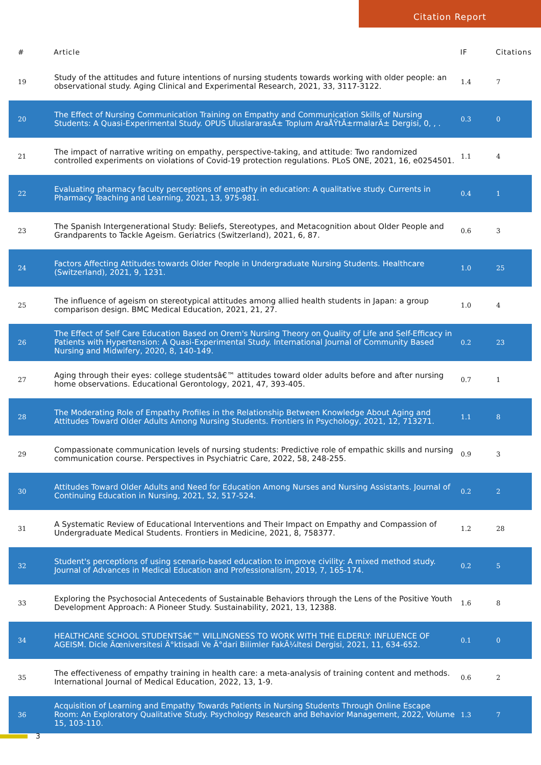Citation Report
| # | Article | IF | Citations |
| --- | --- | --- | --- |
| 19 | Study of the attitudes and future intentions of nursing students towards working with older people: an observational study. Aging Clinical and Experimental Research, 2021, 33, 3117-3122. | 1.4 | 7 |
| 20 | The Effect of Nursing Communication Training on Empathy and Communication Skills of Nursing Students: A Quasi-Experimental Study. OPUS UluslararasÄ± Toplum AraÅŸtÄ±rmalarÄ± Dergisi, 0, , . | 0.3 | 0 |
| 21 | The impact of narrative writing on empathy, perspective-taking, and attitude: Two randomized controlled experiments on violations of Covid-19 protection regulations. PLoS ONE, 2021, 16, e0254501. | 1.1 | 4 |
| 22 | Evaluating pharmacy faculty perceptions of empathy in education: A qualitative study. Currents in Pharmacy Teaching and Learning, 2021, 13, 975-981. | 0.4 | 1 |
| 23 | The Spanish Intergenerational Study: Beliefs, Stereotypes, and Metacognition about Older People and Grandparents to Tackle Ageism. Geriatrics (Switzerland), 2021, 6, 87. | 0.6 | 3 |
| 24 | Factors Affecting Attitudes towards Older People in Undergraduate Nursing Students. Healthcare (Switzerland), 2021, 9, 1231. | 1.0 | 25 |
| 25 | The influence of ageism on stereotypical attitudes among allied health students in Japan: a group comparison design. BMC Medical Education, 2021, 21, 27. | 1.0 | 4 |
| 26 | The Effect of Self Care Education Based on Orem's Nursing Theory on Quality of Life and Self-Efficacy in Patients with Hypertension: A Quasi-Experimental Study. International Journal of Community Based Nursing and Midwifery, 2020, 8, 140-149. | 0.2 | 23 |
| 27 | Aging through their eyes: college studentsâ€™ attitudes toward older adults before and after nursing home observations. Educational Gerontology, 2021, 47, 393-405. | 0.7 | 1 |
| 28 | The Moderating Role of Empathy Profiles in the Relationship Between Knowledge About Aging and Attitudes Toward Older Adults Among Nursing Students. Frontiers in Psychology, 2021, 12, 713271. | 1.1 | 8 |
| 29 | Compassionate communication levels of nursing students: Predictive role of empathic skills and nursing communication course. Perspectives in Psychiatric Care, 2022, 58, 248-255. | 0.9 | 3 |
| 30 | Attitudes Toward Older Adults and Need for Education Among Nurses and Nursing Assistants. Journal of Continuing Education in Nursing, 2021, 52, 517-524. | 0.2 | 2 |
| 31 | A Systematic Review of Educational Interventions and Their Impact on Empathy and Compassion of Undergraduate Medical Students. Frontiers in Medicine, 2021, 8, 758377. | 1.2 | 28 |
| 32 | Student's perceptions of using scenario-based education to improve civility: A mixed method study. Journal of Advances in Medical Education and Professionalism, 2019, 7, 165-174. | 0.2 | 5 |
| 33 | Exploring the Psychosocial Antecedents of Sustainable Behaviors through the Lens of the Positive Youth Development Approach: A Pioneer Study. Sustainability, 2021, 13, 12388. | 1.6 | 8 |
| 34 | HEALTHCARE SCHOOL STUDENTSâ€™ WILLINGNESS TO WORK WITH THE ELDERLY: INFLUENCE OF AGEISM. Dicle Ãœniversitesi Ä°ktisadi Ve Ä°dari Bilimler FakÃ¼ltesi Dergisi, 2021, 11, 634-652. | 0.1 | 0 |
| 35 | The effectiveness of empathy training in health care: a meta-analysis of training content and methods. International Journal of Medical Education, 2022, 13, 1-9. | 0.6 | 2 |
| 36 | Acquisition of Learning and Empathy Towards Patients in Nursing Students Through Online Escape Room: An Exploratory Qualitative Study. Psychology Research and Behavior Management, 2022, Volume 15, 103-110. | 1.3 | 7 |
3